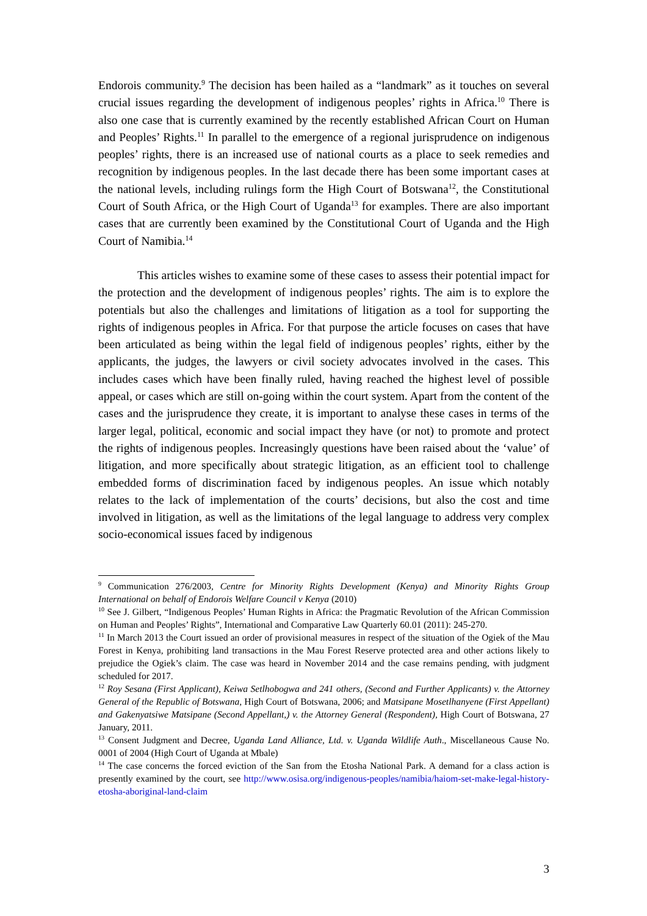Endorois community.<sup>9</sup> The decision has been hailed as a “landmark” as it touches on several crucial issues regarding the development of indigenous peoples’ rights in Africa.<sup>10</sup> There is also one case that is currently examined by the recently established African Court on Human and Peoples’ Rights.<sup>11</sup> In parallel to the emergence of a regional jurisprudence on indigenous peoples’ rights, there is an increased use of national courts as a place to seek remedies and recognition by indigenous peoples. In the last decade there has been some important cases at the national levels, including rulings form the High Court of Botswana<sup>12</sup>, the Constitutional Court of South Africa, or the High Court of Uganda<sup>13</sup> for examples. There are also important cases that are currently been examined by the Constitutional Court of Uganda and the High Court of Namibia.<sup>14</sup>
This articles wishes to examine some of these cases to assess their potential impact for the protection and the development of indigenous peoples’ rights. The aim is to explore the potentials but also the challenges and limitations of litigation as a tool for supporting the rights of indigenous peoples in Africa. For that purpose the article focuses on cases that have been articulated as being within the legal field of indigenous peoples’ rights, either by the applicants, the judges, the lawyers or civil society advocates involved in the cases. This includes cases which have been finally ruled, having reached the highest level of possible appeal, or cases which are still on-going within the court system. Apart from the content of the cases and the jurisprudence they create, it is important to analyse these cases in terms of the larger legal, political, economic and social impact they have (or not) to promote and protect the rights of indigenous peoples. Increasingly questions have been raised about the ‘value’ of litigation, and more specifically about strategic litigation, as an efficient tool to challenge embedded forms of discrimination faced by indigenous peoples. An issue which notably relates to the lack of implementation of the courts’ decisions, but also the cost and time involved in litigation, as well as the limitations of the legal language to address very complex socio-economical issues faced by indigenous
<sup>9</sup> Communication 276/2003, Centre for Minority Rights Development (Kenya) and Minority Rights Group International on behalf of Endorois Welfare Council v Kenya (2010)
<sup>10</sup> See J. Gilbert, “Indigenous Peoples’ Human Rights in Africa: the Pragmatic Revolution of the African Commission on Human and Peoples’ Rights”, International and Comparative Law Quarterly 60.01 (2011): 245-270.
<sup>11</sup> In March 2013 the Court issued an order of provisional measures in respect of the situation of the Ogiek of the Mau Forest in Kenya, prohibiting land transactions in the Mau Forest Reserve protected area and other actions likely to prejudice the Ogiek’s claim. The case was heard in November 2014 and the case remains pending, with judgment scheduled for 2017.
<sup>12</sup> Roy Sesana (First Applicant), Keiwa Setlhobogwa and 241 others, (Second and Further Applicants) v. the Attorney General of the Republic of Botswana, High Court of Botswana, 2006; and Matsipane Mosetlhanyene (First Appellant) and Gakenyatsiwe Matsipane (Second Appellant,) v. the Attorney General (Respondent), High Court of Botswana, 27 January, 2011.
<sup>13</sup> Consent Judgment and Decree, Uganda Land Alliance, Ltd. v. Uganda Wildlife Auth., Miscellaneous Cause No. 0001 of 2004 (High Court of Uganda at Mbale)
<sup>14</sup> The case concerns the forced eviction of the San from the Etosha National Park. A demand for a class action is presently examined by the court, see http://www.osisa.org/indigenous-peoples/namibia/haiom-set-make-legal-history-etosha-aboriginal-land-claim
3